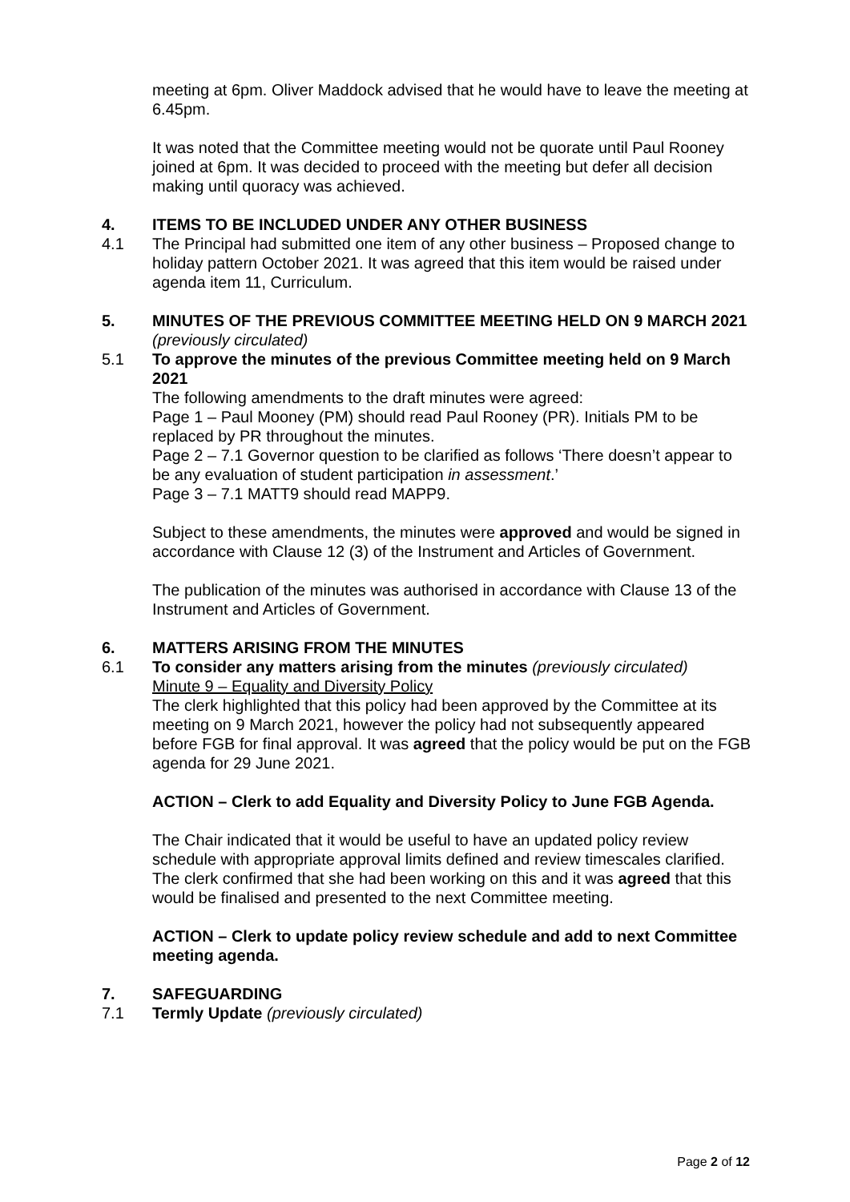meeting at 6pm. Oliver Maddock advised that he would have to leave the meeting at 6.45pm.
It was noted that the Committee meeting would not be quorate until Paul Rooney joined at 6pm. It was decided to proceed with the meeting but defer all decision making until quoracy was achieved.
4. ITEMS TO BE INCLUDED UNDER ANY OTHER BUSINESS
4.1 The Principal had submitted one item of any other business – Proposed change to holiday pattern October 2021. It was agreed that this item would be raised under agenda item 11, Curriculum.
5. MINUTES OF THE PREVIOUS COMMITTEE MEETING HELD ON 9 MARCH 2021 (previously circulated)
5.1 To approve the minutes of the previous Committee meeting held on 9 March 2021
The following amendments to the draft minutes were agreed:
Page 1 – Paul Mooney (PM) should read Paul Rooney (PR). Initials PM to be replaced by PR throughout the minutes.
Page 2 – 7.1 Governor question to be clarified as follows ‘There doesn’t appear to be any evaluation of student participation in assessment.’
Page 3 – 7.1 MATT9 should read MAPP9.
Subject to these amendments, the minutes were approved and would be signed in accordance with Clause 12 (3) of the Instrument and Articles of Government.
The publication of the minutes was authorised in accordance with Clause 13 of the Instrument and Articles of Government.
6. MATTERS ARISING FROM THE MINUTES
6.1 To consider any matters arising from the minutes (previously circulated)
Minute 9 – Equality and Diversity Policy
The clerk highlighted that this policy had been approved by the Committee at its meeting on 9 March 2021, however the policy had not subsequently appeared before FGB for final approval. It was agreed that the policy would be put on the FGB agenda for 29 June 2021.
ACTION – Clerk to add Equality and Diversity Policy to June FGB Agenda.
The Chair indicated that it would be useful to have an updated policy review schedule with appropriate approval limits defined and review timescales clarified. The clerk confirmed that she had been working on this and it was agreed that this would be finalised and presented to the next Committee meeting.
ACTION – Clerk to update policy review schedule and add to next Committee meeting agenda.
7. SAFEGUARDING
7.1 Termly Update (previously circulated)
Page 2 of 12